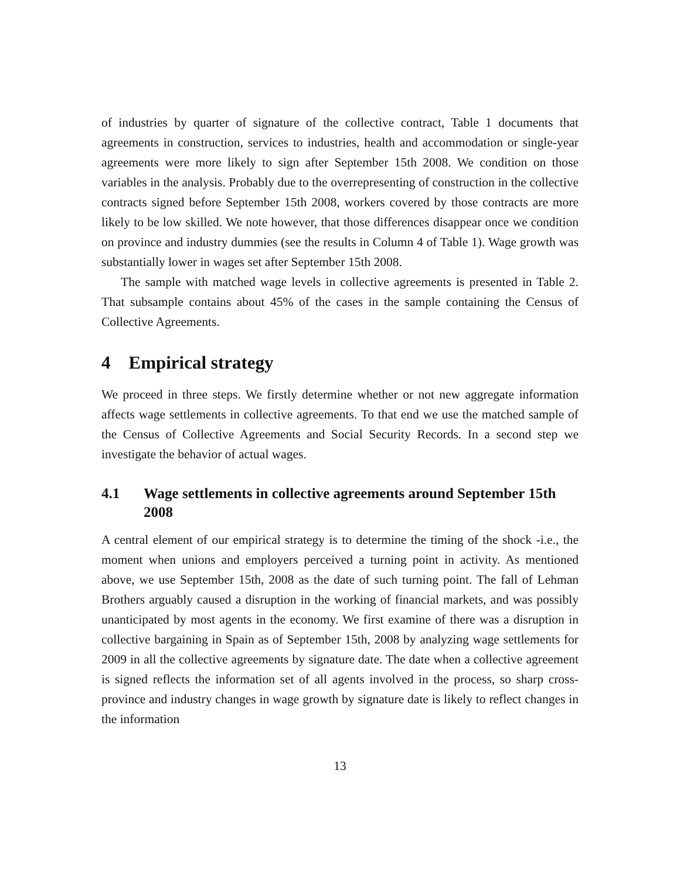of industries by quarter of signature of the collective contract, Table 1 documents that agreements in construction, services to industries, health and accommodation or single-year agreements were more likely to sign after September 15th 2008. We condition on those variables in the analysis. Probably due to the overrepresenting of construction in the collective contracts signed before September 15th 2008, workers covered by those contracts are more likely to be low skilled. We note however, that those differences disappear once we condition on province and industry dummies (see the results in Column 4 of Table 1). Wage growth was substantially lower in wages set after September 15th 2008.
The sample with matched wage levels in collective agreements is presented in Table 2. That subsample contains about 45% of the cases in the sample containing the Census of Collective Agreements.
4 Empirical strategy
We proceed in three steps. We firstly determine whether or not new aggregate information affects wage settlements in collective agreements. To that end we use the matched sample of the Census of Collective Agreements and Social Security Records. In a second step we investigate the behavior of actual wages.
4.1 Wage settlements in collective agreements around September 15th 2008
A central element of our empirical strategy is to determine the timing of the shock -i.e., the moment when unions and employers perceived a turning point in activity. As mentioned above, we use September 15th, 2008 as the date of such turning point. The fall of Lehman Brothers arguably caused a disruption in the working of financial markets, and was possibly unanticipated by most agents in the economy. We first examine of there was a disruption in collective bargaining in Spain as of September 15th, 2008 by analyzing wage settlements for 2009 in all the collective agreements by signature date. The date when a collective agreement is signed reflects the information set of all agents involved in the process, so sharp cross-province and industry changes in wage growth by signature date is likely to reflect changes in the information
13